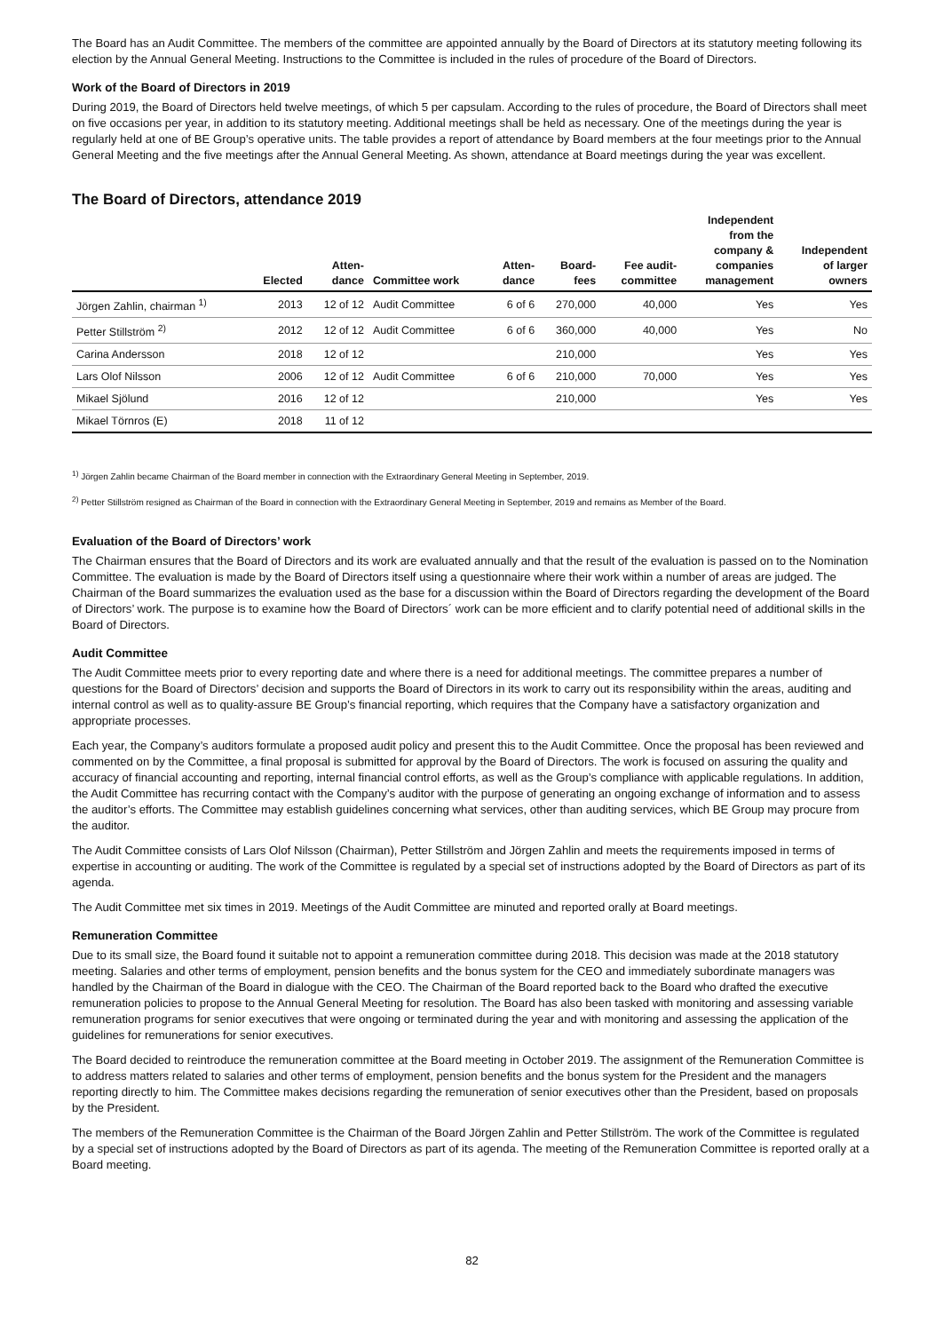The Board has an Audit Committee. The members of the committee are appointed annually by the Board of Directors at its statutory meeting following its election by the Annual General Meeting. Instructions to the Committee is included in the rules of procedure of the Board of Directors.
Work of the Board of Directors in 2019
During 2019, the Board of Directors held twelve meetings, of which 5 per capsulam. According to the rules of procedure, the Board of Directors shall meet on five occasions per year, in addition to its statutory meeting. Additional meetings shall be held as necessary. One of the meetings during the year is regularly held at one of BE Group’s operative units. The table provides a report of attendance by Board members at the four meetings prior to the Annual General Meeting and the five meetings after the Annual General Meeting. As shown, attendance at Board meetings during the year was excellent.
The Board of Directors, attendance 2019
| | Elected | Atten- dance | Committee work | Atten- dance | Board- fees | Fee audit- committee | Independent from the company & companies management | Independent of larger owners |
| --- | --- | --- | --- | --- | --- | --- | --- | --- |
| Jörgen Zahlin, chairman <sup>1)</sup> | 2013 | 12 of 12 | Audit Committee | 6 of 6 | 270,000 | 40,000 | Yes | Yes |
| Petter Stillström <sup>2)</sup> | 2012 | 12 of 12 | Audit Committee | 6 of 6 | 360,000 | 40,000 | Yes | No |
| Carina Andersson | 2018 | 12 of 12 | | | 210,000 | | Yes | Yes |
| Lars Olof Nilsson | 2006 | 12 of 12 | Audit Committee | 6 of 6 | 210,000 | 70,000 | Yes | Yes |
| Mikael Sjölund | 2016 | 12 of 12 | | | 210,000 | | Yes | Yes |
| Mikael Törnros (E) | 2018 | 11 of 12 | | | | | | |
<sup>1)</sup> Jörgen Zahlin became Chairman of the Board member in connection with the Extraordinary General Meeting in September, 2019.
<sup>2)</sup> Petter Stillström resigned as Chairman of the Board in connection with the Extraordinary General Meeting in September, 2019 and remains as Member of the Board.
Evaluation of the Board of Directors’ work
The Chairman ensures that the Board of Directors and its work are evaluated annually and that the result of the evaluation is passed on to the Nomination Committee. The evaluation is made by the Board of Directors itself using a questionnaire where their work within a number of areas are judged. The Chairman of the Board summarizes the evaluation used as the base for a discussion within the Board of Directors regarding the development of the Board of Directors’ work. The purpose is to examine how the Board of Directors´ work can be more efficient and to clarify potential need of additional skills in the Board of Directors.
Audit Committee
The Audit Committee meets prior to every reporting date and where there is a need for additional meetings. The committee prepares a number of questions for the Board of Directors’ decision and supports the Board of Directors in its work to carry out its responsibility within the areas, auditing and internal control as well as to quality-assure BE Group’s financial reporting, which requires that the Company have a satisfactory organization and appropriate processes.
Each year, the Company’s auditors formulate a proposed audit policy and present this to the Audit Committee. Once the proposal has been reviewed and commented on by the Committee, a final proposal is submitted for approval by the Board of Directors. The work is focused on assuring the quality and accuracy of financial accounting and reporting, internal financial control efforts, as well as the Group’s compliance with applicable regulations. In addition, the Audit Committee has recurring contact with the Company’s auditor with the purpose of generating an ongoing exchange of information and to assess the auditor’s efforts. The Committee may establish guidelines concerning what services, other than auditing services, which BE Group may procure from the auditor.
The Audit Committee consists of Lars Olof Nilsson (Chairman), Petter Stillström and Jörgen Zahlin and meets the requirements imposed in terms of expertise in accounting or auditing. The work of the Committee is regulated by a special set of instructions adopted by the Board of Directors as part of its agenda.
The Audit Committee met six times in 2019. Meetings of the Audit Committee are minuted and reported orally at Board meetings.
Remuneration Committee
Due to its small size, the Board found it suitable not to appoint a remuneration committee during 2018. This decision was made at the 2018 statutory meeting. Salaries and other terms of employment, pension benefits and the bonus system for the CEO and immediately subordinate managers was handled by the Chairman of the Board in dialogue with the CEO. The Chairman of the Board reported back to the Board who drafted the executive remuneration policies to propose to the Annual General Meeting for resolution. The Board has also been tasked with monitoring and assessing variable remuneration programs for senior executives that were ongoing or terminated during the year and with monitoring and assessing the application of the guidelines for remunerations for senior executives.
The Board decided to reintroduce the remuneration committee at the Board meeting in October 2019. The assignment of the Remuneration Committee is to address matters related to salaries and other terms of employment, pension benefits and the bonus system for the President and the managers reporting directly to him. The Committee makes decisions regarding the remuneration of senior executives other than the President, based on proposals by the President.
The members of the Remuneration Committee is the Chairman of the Board Jörgen Zahlin and Petter Stillström. The work of the Committee is regulated by a special set of instructions adopted by the Board of Directors as part of its agenda. The meeting of the Remuneration Committee is reported orally at a Board meeting.
82